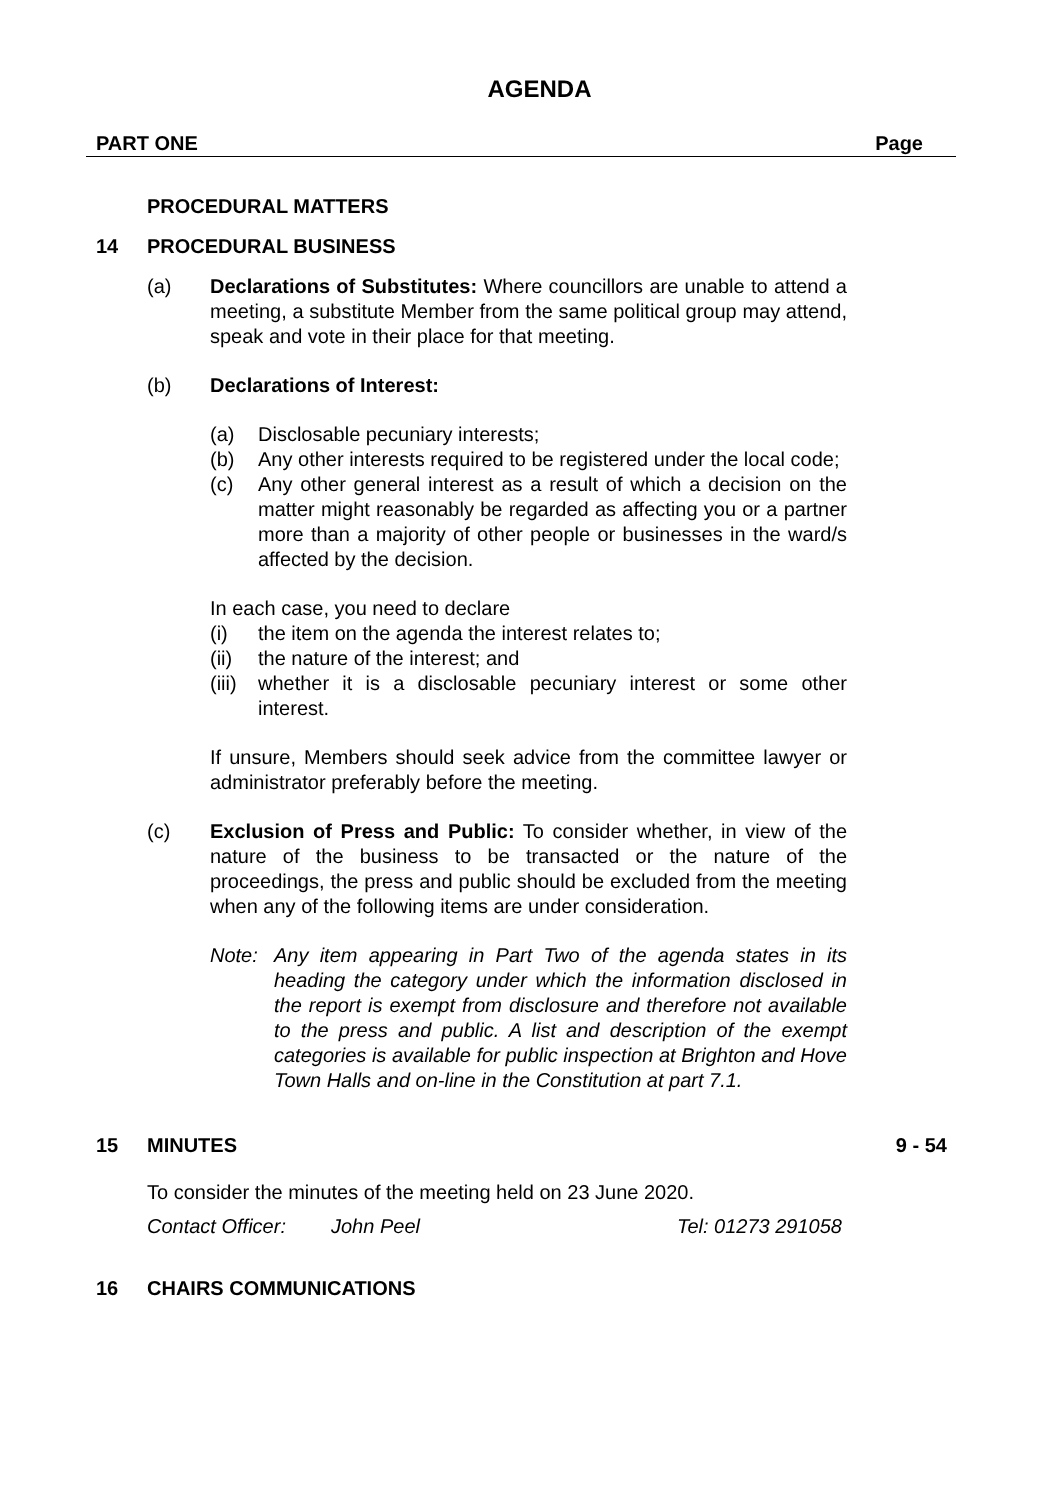AGENDA
PART ONE Page
PROCEDURAL MATTERS
14 PROCEDURAL BUSINESS
(a) Declarations of Substitutes: Where councillors are unable to attend a meeting, a substitute Member from the same political group may attend, speak and vote in their place for that meeting.
(b) Declarations of Interest:
(a) Disclosable pecuniary interests;
(b) Any other interests required to be registered under the local code;
(c) Any other general interest as a result of which a decision on the matter might reasonably be regarded as affecting you or a partner more than a majority of other people or businesses in the ward/s affected by the decision.
In each case, you need to declare
(i) the item on the agenda the interest relates to;
(ii) the nature of the interest; and
(iii) whether it is a disclosable pecuniary interest or some other interest.
If unsure, Members should seek advice from the committee lawyer or administrator preferably before the meeting.
(c) Exclusion of Press and Public: To consider whether, in view of the nature of the business to be transacted or the nature of the proceedings, the press and public should be excluded from the meeting when any of the following items are under consideration.
Note: Any item appearing in Part Two of the agenda states in its heading the category under which the information disclosed in the report is exempt from disclosure and therefore not available to the press and public. A list and description of the exempt categories is available for public inspection at Brighton and Hove Town Halls and on-line in the Constitution at part 7.1.
15 MINUTES 9 - 54
To consider the minutes of the meeting held on 23 June 2020.
Contact Officer: John Peel Tel: 01273 291058
16 CHAIRS COMMUNICATIONS